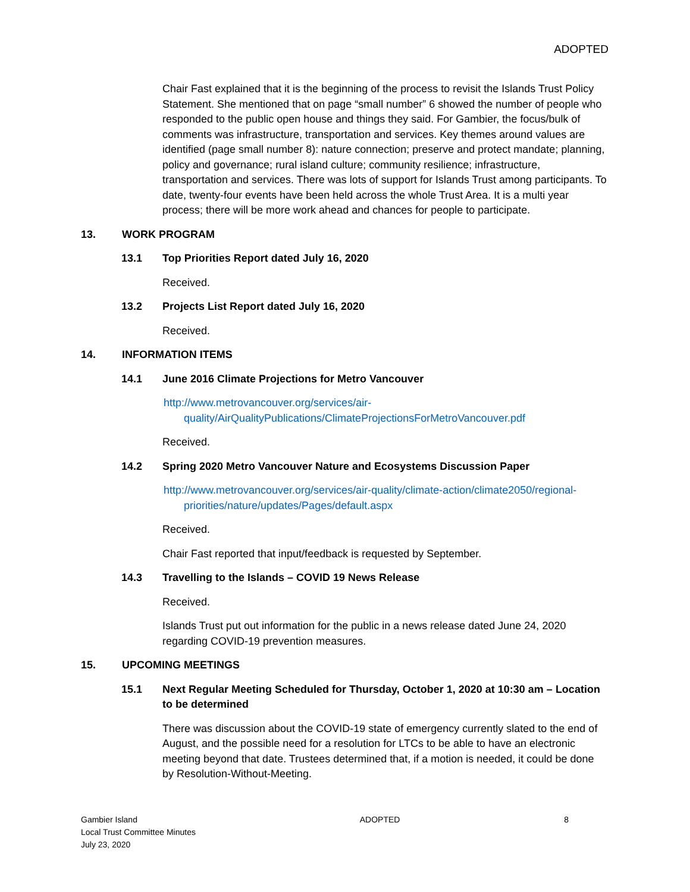ADOPTED
Chair Fast explained that it is the beginning of the process to revisit the Islands Trust Policy Statement. She mentioned that on page “small number” 6 showed the number of people who responded to the public open house and things they said. For Gambier, the focus/bulk of comments was infrastructure, transportation and services. Key themes around values are identified (page small number 8): nature connection; preserve and protect mandate; planning, policy and governance; rural island culture; community resilience; infrastructure, transportation and services. There was lots of support for Islands Trust among participants. To date, twenty-four events have been held across the whole Trust Area. It is a multi year process; there will be more work ahead and chances for people to participate.
13. WORK PROGRAM
13.1 Top Priorities Report dated July 16, 2020
Received.
13.2 Projects List Report dated July 16, 2020
Received.
14. INFORMATION ITEMS
14.1 June 2016 Climate Projections for Metro Vancouver
http://www.metrovancouver.org/services/air-quality/AirQualityPublications/ClimateProjectionsForMetroVancouver.pdf
Received.
14.2 Spring 2020 Metro Vancouver Nature and Ecosystems Discussion Paper
http://www.metrovancouver.org/services/air-quality/climate-action/climate2050/regional-priorities/nature/updates/Pages/default.aspx
Received.
Chair Fast reported that input/feedback is requested by September.
14.3 Travelling to the Islands – COVID 19 News Release
Received.
Islands Trust put out information for the public in a news release dated June 24, 2020 regarding COVID-19 prevention measures.
15. UPCOMING MEETINGS
15.1 Next Regular Meeting Scheduled for Thursday, October 1, 2020 at 10:30 am – Location to be determined
There was discussion about the COVID-19 state of emergency currently slated to the end of August, and the possible need for a resolution for LTCs to be able to have an electronic meeting beyond that date. Trustees determined that, if a motion is needed, it could be done by Resolution-Without-Meeting.
Gambier Island
Local Trust Committee Minutes
July 23, 2020
ADOPTED 8